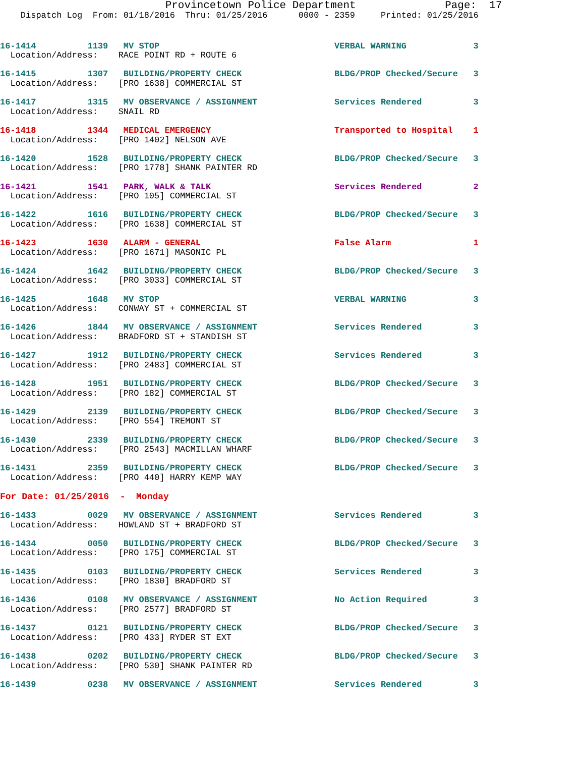Provincetown Police Department              Page:  17
    Dispatch Log  From: 01/18/2016  Thru: 01/25/2016      0000 - 2359     Printed: 01/25/2016
16-1414          1139   MV STOP                                  VERBAL WARNING             3
  Location/Address:    RACE POINT RD + ROUTE 6
16-1415          1307   BUILDING/PROPERTY CHECK                  BLDG/PROP Checked/Secure   3
  Location/Address:    [PRO 1638] COMMERCIAL ST
16-1417          1315   MV OBSERVANCE / ASSIGNMENT               Services Rendered          3
  Location/Address:    SNAIL RD
16-1418          1344   MEDICAL EMERGENCY                        Transported to Hospital    1
  Location/Address:    [PRO 1402] NELSON AVE
16-1420          1528   BUILDING/PROPERTY CHECK                  BLDG/PROP Checked/Secure   3
  Location/Address:    [PRO 1778] SHANK PAINTER RD
16-1421          1541   PARK, WALK & TALK                        Services Rendered          2
  Location/Address:    [PRO 105] COMMERCIAL ST
16-1422          1616   BUILDING/PROPERTY CHECK                  BLDG/PROP Checked/Secure   3
  Location/Address:    [PRO 1638] COMMERCIAL ST
16-1423          1630   ALARM - GENERAL                          False Alarm                1
  Location/Address:    [PRO 1671] MASONIC PL
16-1424          1642   BUILDING/PROPERTY CHECK                  BLDG/PROP Checked/Secure   3
  Location/Address:    [PRO 3033] COMMERCIAL ST
16-1425          1648   MV STOP                                  VERBAL WARNING             3
  Location/Address:    CONWAY ST + COMMERCIAL ST
16-1426          1844   MV OBSERVANCE / ASSIGNMENT               Services Rendered          3
  Location/Address:    BRADFORD ST + STANDISH ST
16-1427          1912   BUILDING/PROPERTY CHECK                  Services Rendered          3
  Location/Address:    [PRO 2483] COMMERCIAL ST
16-1428          1951   BUILDING/PROPERTY CHECK                  BLDG/PROP Checked/Secure   3
  Location/Address:    [PRO 182] COMMERCIAL ST
16-1429          2139   BUILDING/PROPERTY CHECK                  BLDG/PROP Checked/Secure   3
  Location/Address:    [PRO 554] TREMONT ST
16-1430          2339   BUILDING/PROPERTY CHECK                  BLDG/PROP Checked/Secure   3
  Location/Address:    [PRO 2543] MACMILLAN WHARF
16-1431          2359   BUILDING/PROPERTY CHECK                  BLDG/PROP Checked/Secure   3
  Location/Address:    [PRO 440] HARRY KEMP WAY
For Date: 01/25/2016  -  Monday
16-1433          0029   MV OBSERVANCE / ASSIGNMENT               Services Rendered          3
  Location/Address:    HOWLAND ST + BRADFORD ST
16-1434          0050   BUILDING/PROPERTY CHECK                  BLDG/PROP Checked/Secure   3
  Location/Address:    [PRO 175] COMMERCIAL ST
16-1435          0103   BUILDING/PROPERTY CHECK                  Services Rendered          3
  Location/Address:    [PRO 1830] BRADFORD ST
16-1436          0108   MV OBSERVANCE / ASSIGNMENT               No Action Required         3
  Location/Address:    [PRO 2577] BRADFORD ST
16-1437          0121   BUILDING/PROPERTY CHECK                  BLDG/PROP Checked/Secure   3
  Location/Address:    [PRO 433] RYDER ST EXT
16-1438          0202   BUILDING/PROPERTY CHECK                  BLDG/PROP Checked/Secure   3
  Location/Address:    [PRO 530] SHANK PAINTER RD
16-1439          0238   MV OBSERVANCE / ASSIGNMENT               Services Rendered          3